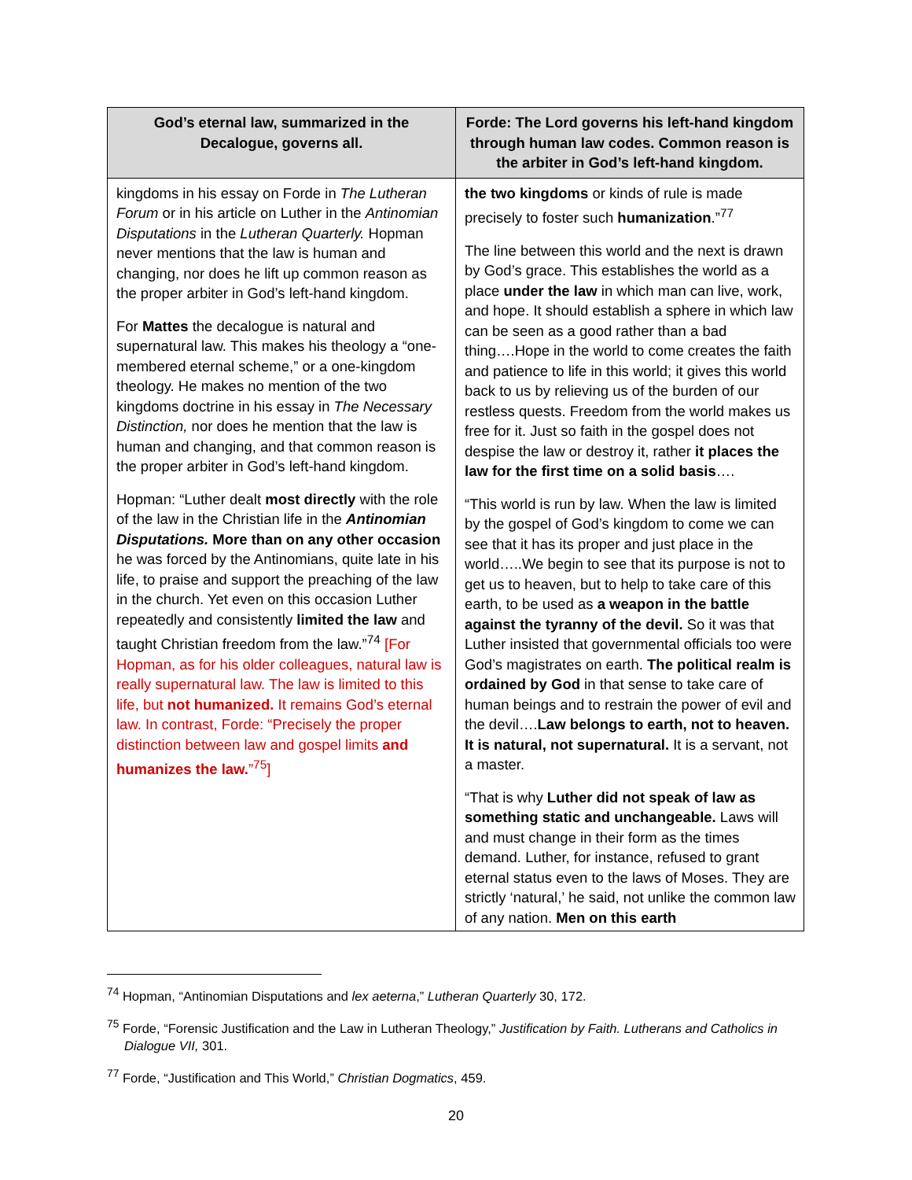| God’s eternal law, summarized in the Decalogue, governs all. | Forde: The Lord governs his left-hand kingdom through human law codes. Common reason is the arbiter in God’s left-hand kingdom. |
| --- | --- |
| kingdoms in his essay on Forde in The Lutheran Forum or in his article on Luther in the Antinomian Disputations in the Lutheran Quarterly. Hopman never mentions that the law is human and changing, nor does he lift up common reason as the proper arbiter in God’s left-hand kingdom. For Mattes the decalogue is natural and supernatural law. This makes his theology a “one-membered eternal scheme,” or a one-kingdom theology. He makes no mention of the two kingdoms doctrine in his essay in The Necessary Distinction, nor does he mention that the law is human and changing, and that common reason is the proper arbiter in God’s left-hand kingdom. Hopman: “Luther dealt most directly with the role of the law in the Christian life in the Antinomian Disputations. More than on any other occasion he was forced by the Antinomians, quite late in his life, to praise and support the preaching of the law in the church. Yet even on this occasion Luther repeatedly and consistently limited the law and taught Christian freedom from the law.”<sup>74</sup> [For Hopman, as for his older colleagues, natural law is really supernatural law. The law is limited to this life, but not humanized. It remains God’s eternal law. In contrast, Forde: “Precisely the proper distinction between law and gospel limits and humanizes the law. ”<sup>75</sup>] | the two kingdoms or kinds of rule is made precisely to foster such humanization .”<sup>77</sup> The line between this world and the next is drawn by God’s grace. This establishes the world as a place under the law in which man can live, work, and hope. It should establish a sphere in which law can be seen as a good rather than a bad thing….Hope in the world to come creates the faith and patience to life in this world; it gives this world back to us by relieving us of the burden of our restless quests. Freedom from the world makes us free for it. Just so faith in the gospel does not despise the law or destroy it, rather it places the law for the first time on a solid basis …. “This world is run by law. When the law is limited by the gospel of God’s kingdom to come we can see that it has its proper and just place in the world…..We begin to see that its purpose is not to get us to heaven, but to help to take care of this earth, to be used as a weapon in the battle against the tyranny of the devil. So it was that Luther insisted that governmental officials too were God’s magistrates on earth. The political realm is ordained by God in that sense to take care of human beings and to restrain the power of evil and the devil…. Law belongs to earth, not to heaven. It is natural, not supernatural. It is a servant, not a master. “That is why Luther did not speak of law as something static and unchangeable. Laws will and must change in their form as the times demand. Luther, for instance, refused to grant eternal status even to the laws of Moses. They are strictly ‘natural,’ he said, not unlike the common law of any nation. Men on this earth |
<sup>74</sup> Hopman, “Antinomian Disputations and lex aeterna,” Lutheran Quarterly 30, 172.
<sup>75</sup> Forde, “Forensic Justification and the Law in Lutheran Theology,” Justification by Faith. Lutherans and Catholics in Dialogue VII, 301.
<sup>77</sup> Forde, “Justification and This World,” Christian Dogmatics, 459.
20